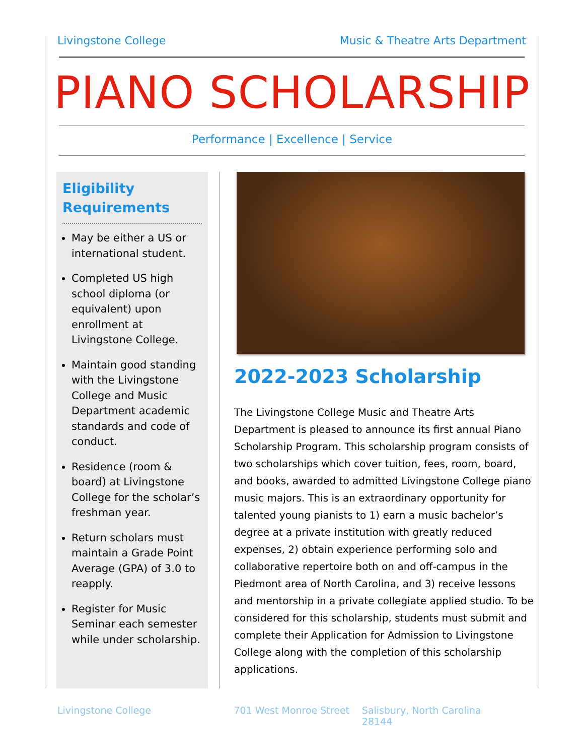Livingstone College Music & Theatre Arts Department
PIANO SCHOLARSHIP
Performance | Excellence | Service
Eligibility Requirements
May be either a US or international student.
Completed US high school diploma (or equivalent) upon enrollment at Livingstone College.
Maintain good standing with the Livingstone College and Music Department academic standards and code of conduct.
Residence (room & board) at Livingstone College for the scholar’s freshman year.
Return scholars must maintain a Grade Point Average (GPA) of 3.0 to reapply.
Register for Music Seminar each semester while under scholarship.
2022-2023 Scholarship
The Livingstone College Music and Theatre Arts Department is pleased to announce its first annual Piano Scholarship Program. This scholarship program consists of two scholarships which cover tuition, fees, room, board, and books, awarded to admitted Livingstone College piano music majors. This is an extraordinary opportunity for talented young pianists to 1) earn a music bachelor’s degree at a private institution with greatly reduced expenses, 2) obtain experience performing solo and collaborative repertoire both on and off-campus in the Piedmont area of North Carolina, and 3) receive lessons and mentorship in a private collegiate applied studio. To be considered for this scholarship, students must submit and complete their Application for Admission to Livingstone College along with the completion of this scholarship applications.
Livingstone College 701 West Monroe Street Salisbury, North Carolina 28144